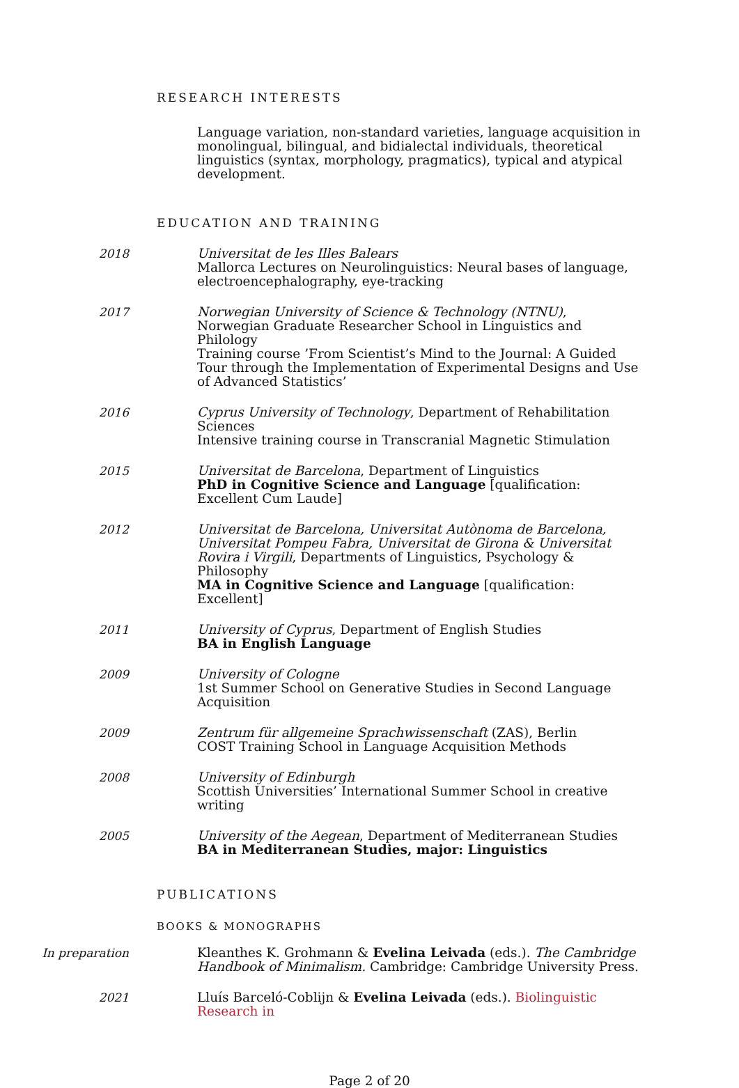RESEARCH INTERESTS
Language variation, non-standard varieties, language acquisition in monolingual, bilingual, and bidialectal individuals, theoretical linguistics (syntax, morphology, pragmatics), typical and atypical development.
EDUCATION AND TRAINING
2018 Universitat de les Illes Balears
Mallorca Lectures on Neurolinguistics: Neural bases of language, electroencephalography, eye-tracking
2017 Norwegian University of Science & Technology (NTNU), Norwegian Graduate Researcher School in Linguistics and Philology
Training course ’From Scientist’s Mind to the Journal: A Guided Tour through the Implementation of Experimental Designs and Use of Advanced Statistics’
2016 Cyprus University of Technology, Department of Rehabilitation Sciences
Intensive training course in Transcranial Magnetic Stimulation
2015 Universitat de Barcelona, Department of Linguistics
PhD in Cognitive Science and Language [qualification: Excellent Cum Laude]
2012 Universitat de Barcelona, Universitat Autònoma de Barcelona, Universitat Pompeu Fabra, Universitat de Girona & Universitat Rovira i Virgili, Departments of Linguistics, Psychology & Philosophy
MA in Cognitive Science and Language [qualification: Excellent]
2011 University of Cyprus, Department of English Studies
BA in English Language
2009 University of Cologne
1st Summer School on Generative Studies in Second Language Acquisition
2009 Zentrum für allgemeine Sprachwissenschaft (ZAS), Berlin
COST Training School in Language Acquisition Methods
2008 University of Edinburgh
Scottish Universities’ International Summer School in creative writing
2005 University of the Aegean, Department of Mediterranean Studies
BA in Mediterranean Studies, major: Linguistics
PUBLICATIONS
BOOKS & MONOGRAPHS
In preparation Kleanthes K. Grohmann & Evelina Leivada (eds.). The Cambridge Handbook of Minimalism. Cambridge: Cambridge University Press.
2021 Lluís Barceló-Coblijn & Evelina Leivada (eds.). Biolinguistic Research in
Page 2 of 20